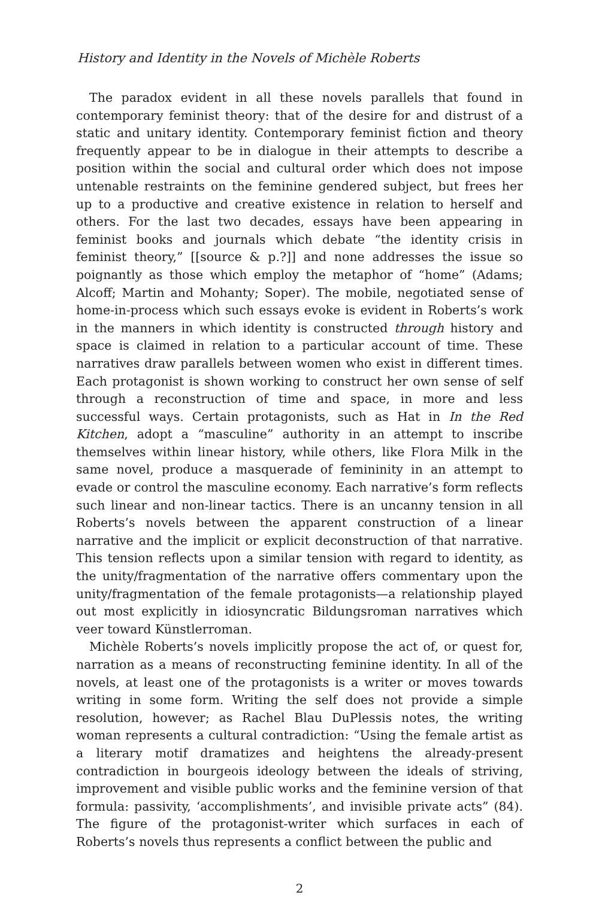History and Identity in the Novels of Michèle Roberts
The paradox evident in all these novels parallels that found in contemporary feminist theory: that of the desire for and distrust of a static and unitary identity. Contemporary feminist fiction and theory frequently appear to be in dialogue in their attempts to describe a position within the social and cultural order which does not impose untenable restraints on the feminine gendered subject, but frees her up to a productive and creative existence in relation to herself and others. For the last two decades, essays have been appearing in feminist books and journals which debate “the identity crisis in feminist theory,” [[source & p.?]] and none addresses the issue so poignantly as those which employ the metaphor of “home” (Adams; Alcoff; Martin and Mohanty; Soper). The mobile, negotiated sense of home-in-process which such essays evoke is evident in Roberts’s work in the manners in which identity is constructed through history and space is claimed in relation to a particular account of time. These narratives draw parallels between women who exist in different times. Each protagonist is shown working to construct her own sense of self through a reconstruction of time and space, in more and less successful ways. Certain protagonists, such as Hat in In the Red Kitchen, adopt a “masculine” authority in an attempt to inscribe themselves within linear history, while others, like Flora Milk in the same novel, produce a masquerade of femininity in an attempt to evade or control the masculine economy. Each narrative’s form reflects such linear and non-linear tactics. There is an uncanny tension in all Roberts’s novels between the apparent construction of a linear narrative and the implicit or explicit deconstruction of that narrative. This tension reflects upon a similar tension with regard to identity, as the unity/fragmentation of the narrative offers commentary upon the unity/fragmentation of the female protagonists—a relationship played out most explicitly in idiosyncratic Bildungsroman narratives which veer toward Künstlerroman.
Michèle Roberts’s novels implicitly propose the act of, or quest for, narration as a means of reconstructing feminine identity. In all of the novels, at least one of the protagonists is a writer or moves towards writing in some form. Writing the self does not provide a simple resolution, however; as Rachel Blau DuPlessis notes, the writing woman represents a cultural contradiction: “Using the female artist as a literary motif dramatizes and heightens the already-present contradiction in bourgeois ideology between the ideals of striving, improvement and visible public works and the feminine version of that formula: passivity, ‘accomplishments’, and invisible private acts” (84). The figure of the protagonist-writer which surfaces in each of Roberts’s novels thus represents a conflict between the public and
2